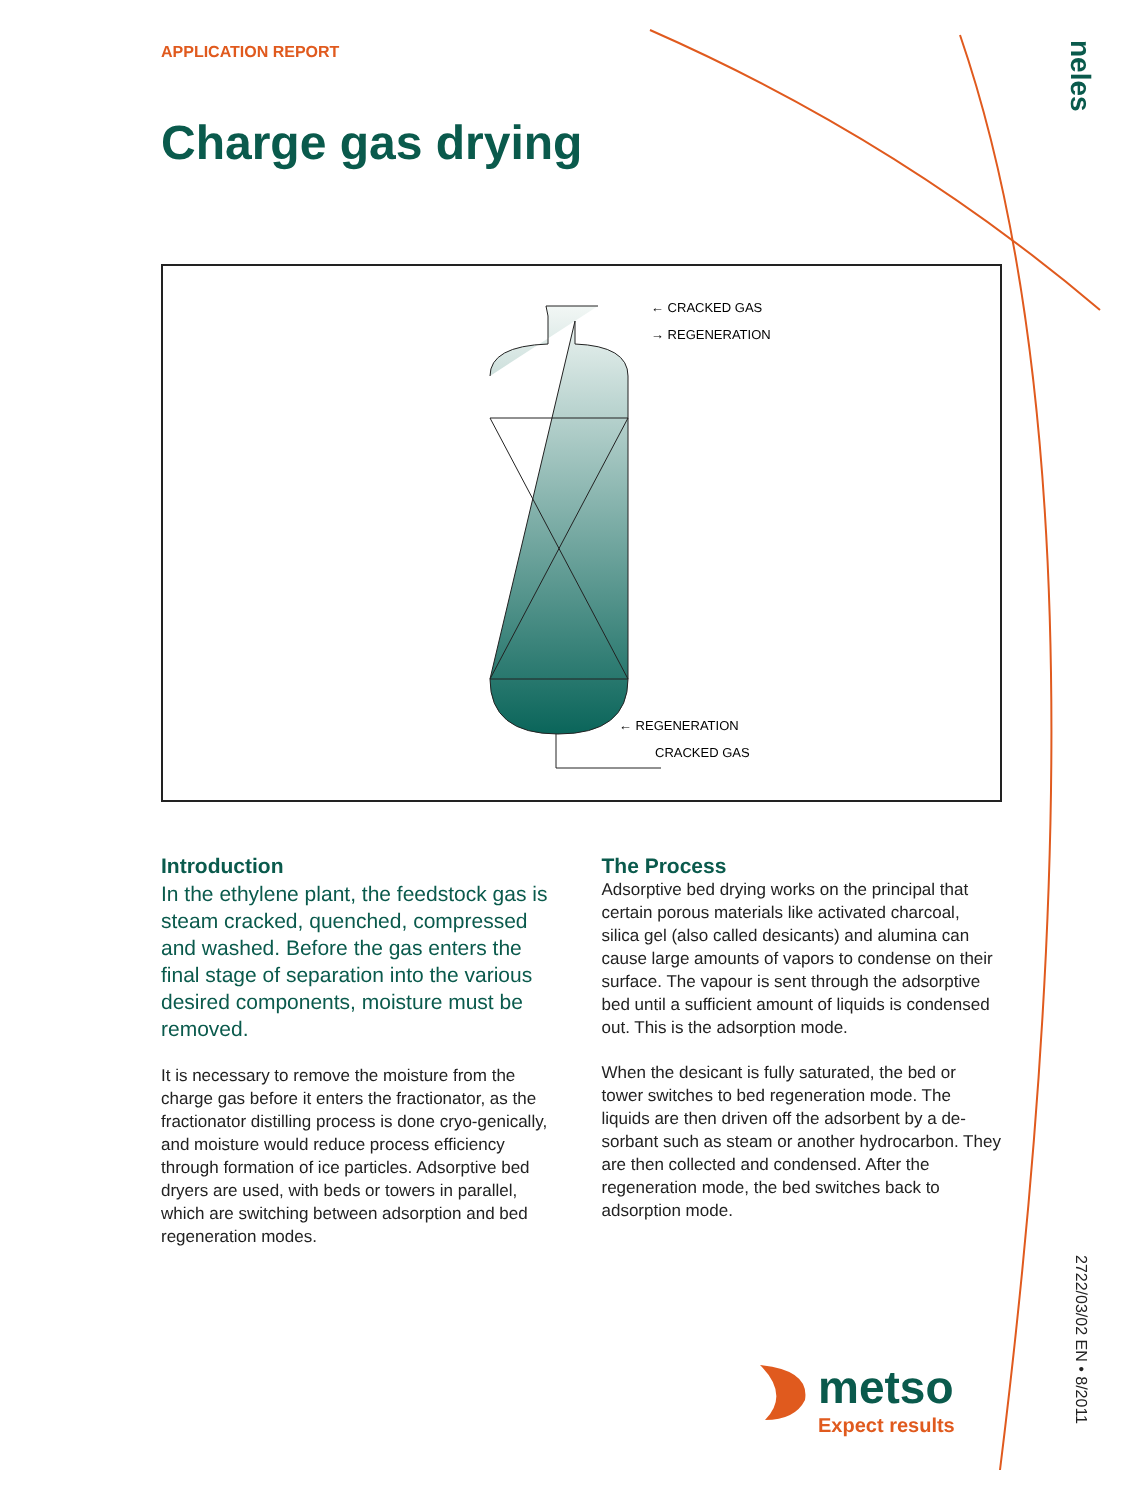neles
APPLICATION REPORT
Charge gas drying
← CRACKED GAS
→ REGENERATION
← REGENERATION
CRACKED GAS
Introduction
In the ethylene plant, the feedstock gas is steam cracked, quenched, compressed and washed. Before the gas enters the final stage of separation into the various desired components, moisture must be removed.
It is necessary to remove the moisture from the charge gas before it enters the fractionator, as the fractionator distilling process is done cryo-genically, and moisture would reduce process efficiency through formation of ice particles. Adsorptive bed dryers are used, with beds or towers in parallel, which are switching between adsorption and bed regeneration modes.
The Process
Adsorptive bed drying works on the principal that certain porous materials like activated charcoal, silica gel (also called desicants) and alumina can cause large amounts of vapors to condense on their surface. The vapour is sent through the adsorptive bed until a sufficient amount of liquids is condensed out. This is the adsorption mode.
When the desicant is fully saturated, the bed or tower switches to bed regeneration mode. The liquids are then driven off the adsorbent by a de-sorbant such as steam or another hydrocarbon. They are then collected and condensed. After the regeneration mode, the bed switches back to adsorption mode.
metso
Expect results
2722/03/02 EN • 8/2011